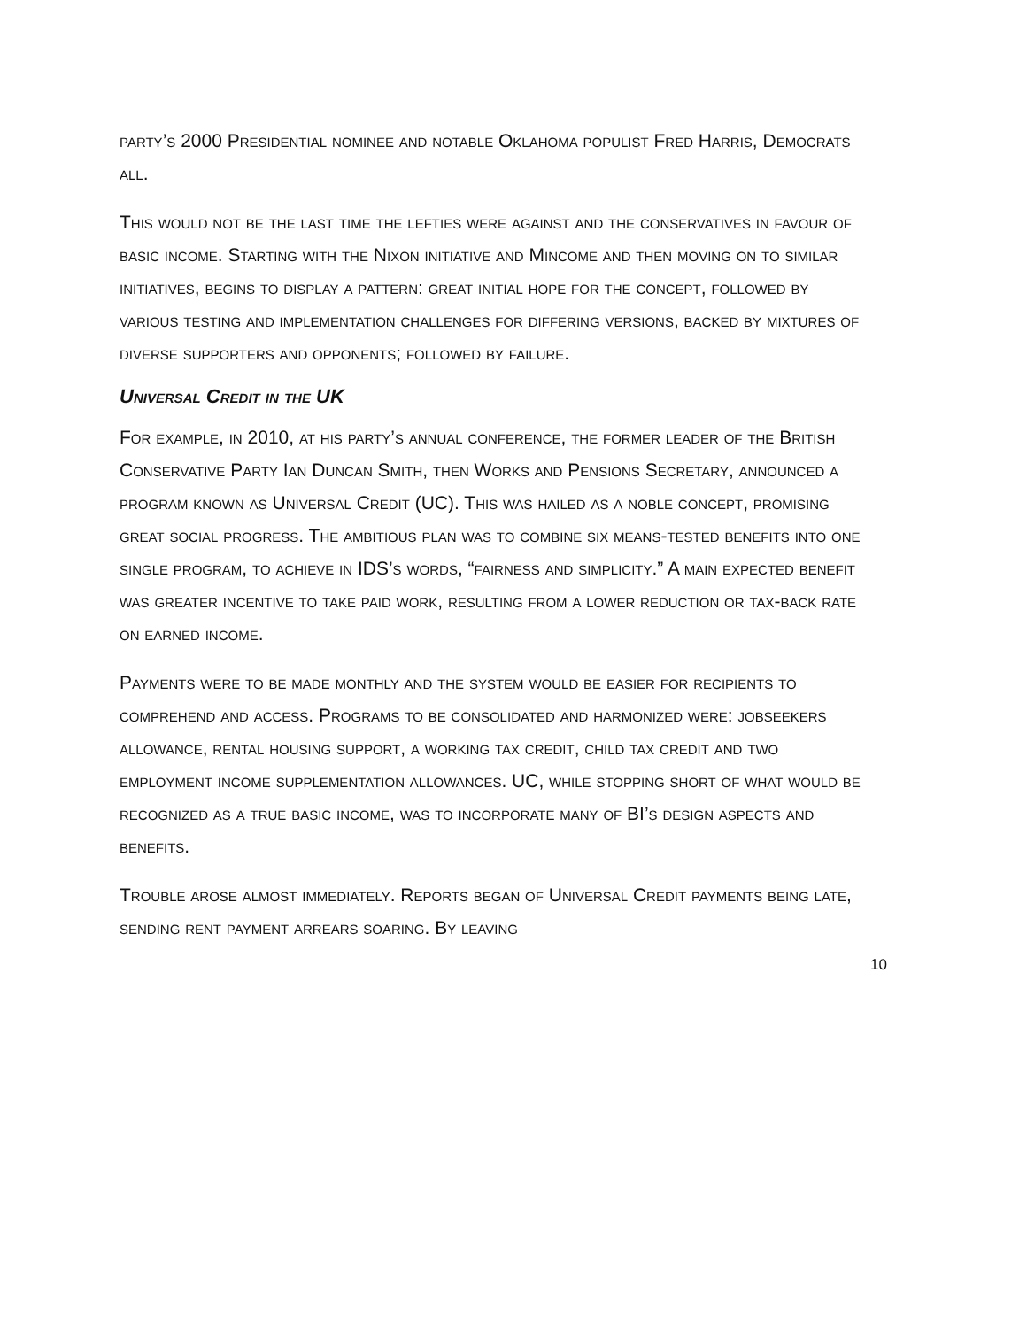party’s 2000 Presidential nominee and notable Oklahoma populist Fred Harris, Democrats all.
This would not be the last time the lefties were against and the conservatives in favour of basic income. Starting with the Nixon initiative and Mincome and then moving on to similar initiatives, begins to display a pattern: great initial hope for the concept, followed by various testing and implementation challenges for differing versions, backed by mixtures of diverse supporters and opponents; followed by failure.
Universal Credit in the UK
For example, in 2010, at his party’s annual conference, the former leader of the British Conservative Party Ian Duncan Smith, then Works and Pensions Secretary, announced a program known as Universal Credit (UC). This was hailed as a noble concept, promising great social progress. The ambitious plan was to combine six means-tested benefits into one single program, to achieve in IDS’s words, “fairness and simplicity.” A main expected benefit was greater incentive to take paid work, resulting from a lower reduction or tax-back rate on earned income.
Payments were to be made monthly and the system would be easier for recipients to comprehend and access. Programs to be consolidated and harmonized were: jobseekers allowance, rental housing support, a working tax credit, child tax credit and two employment income supplementation allowances. UC, while stopping short of what would be recognized as a true basic income, was to incorporate many of BI’s design aspects and benefits.
Trouble arose almost immediately. Reports began of Universal Credit payments being late, sending rent payment arrears soaring. By leaving
10